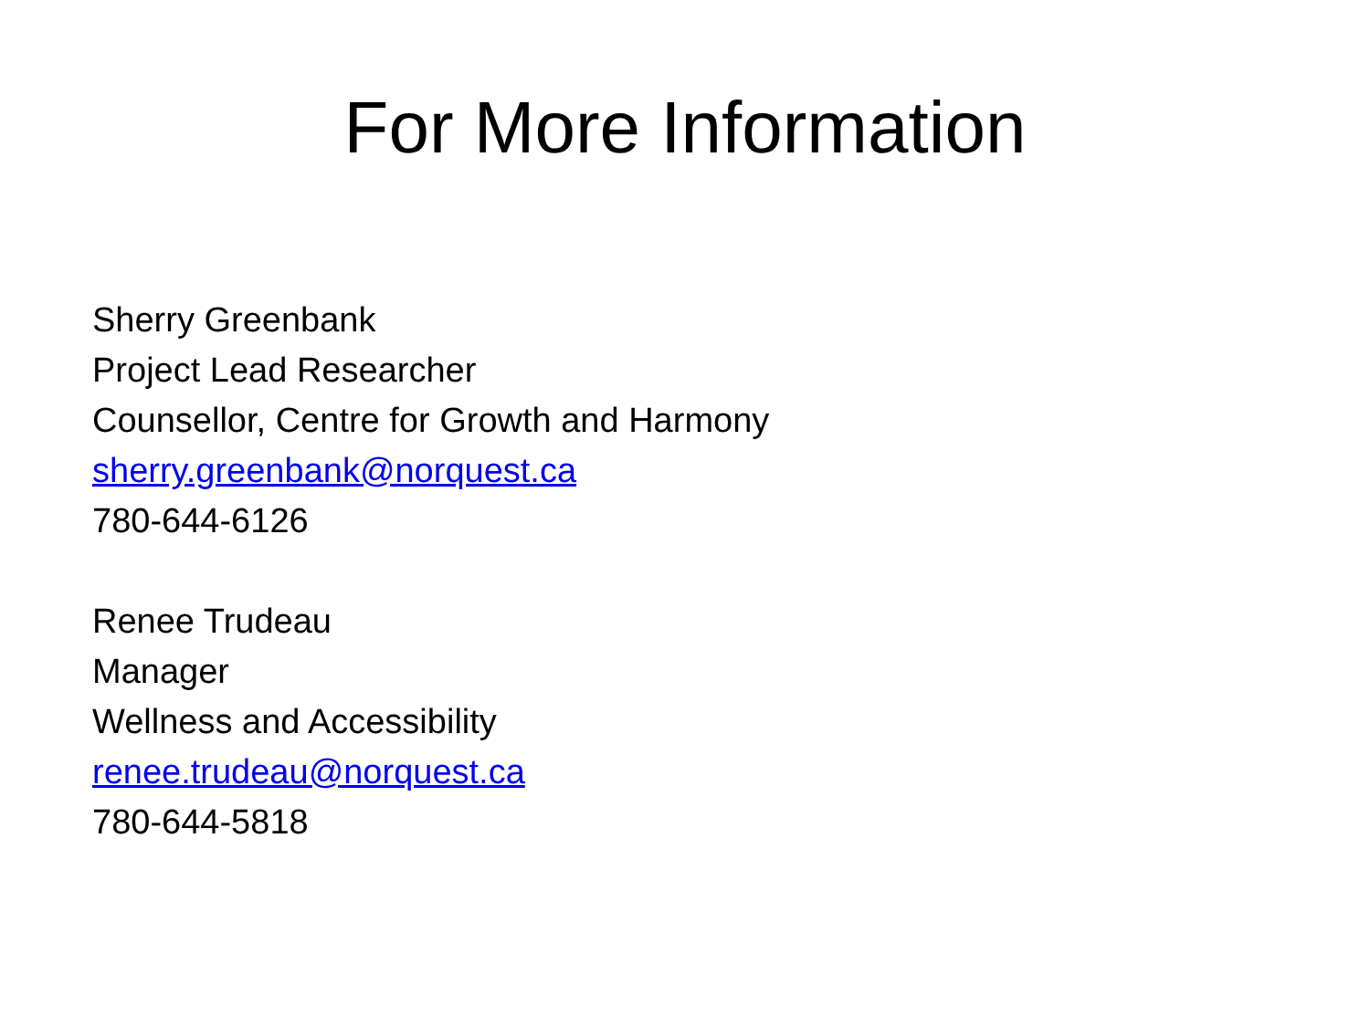For More Information
Sherry Greenbank
Project Lead Researcher
Counsellor, Centre for Growth and Harmony
sherry.greenbank@norquest.ca
780-644-6126
Renee Trudeau
Manager
Wellness and Accessibility
renee.trudeau@norquest.ca
780-644-5818